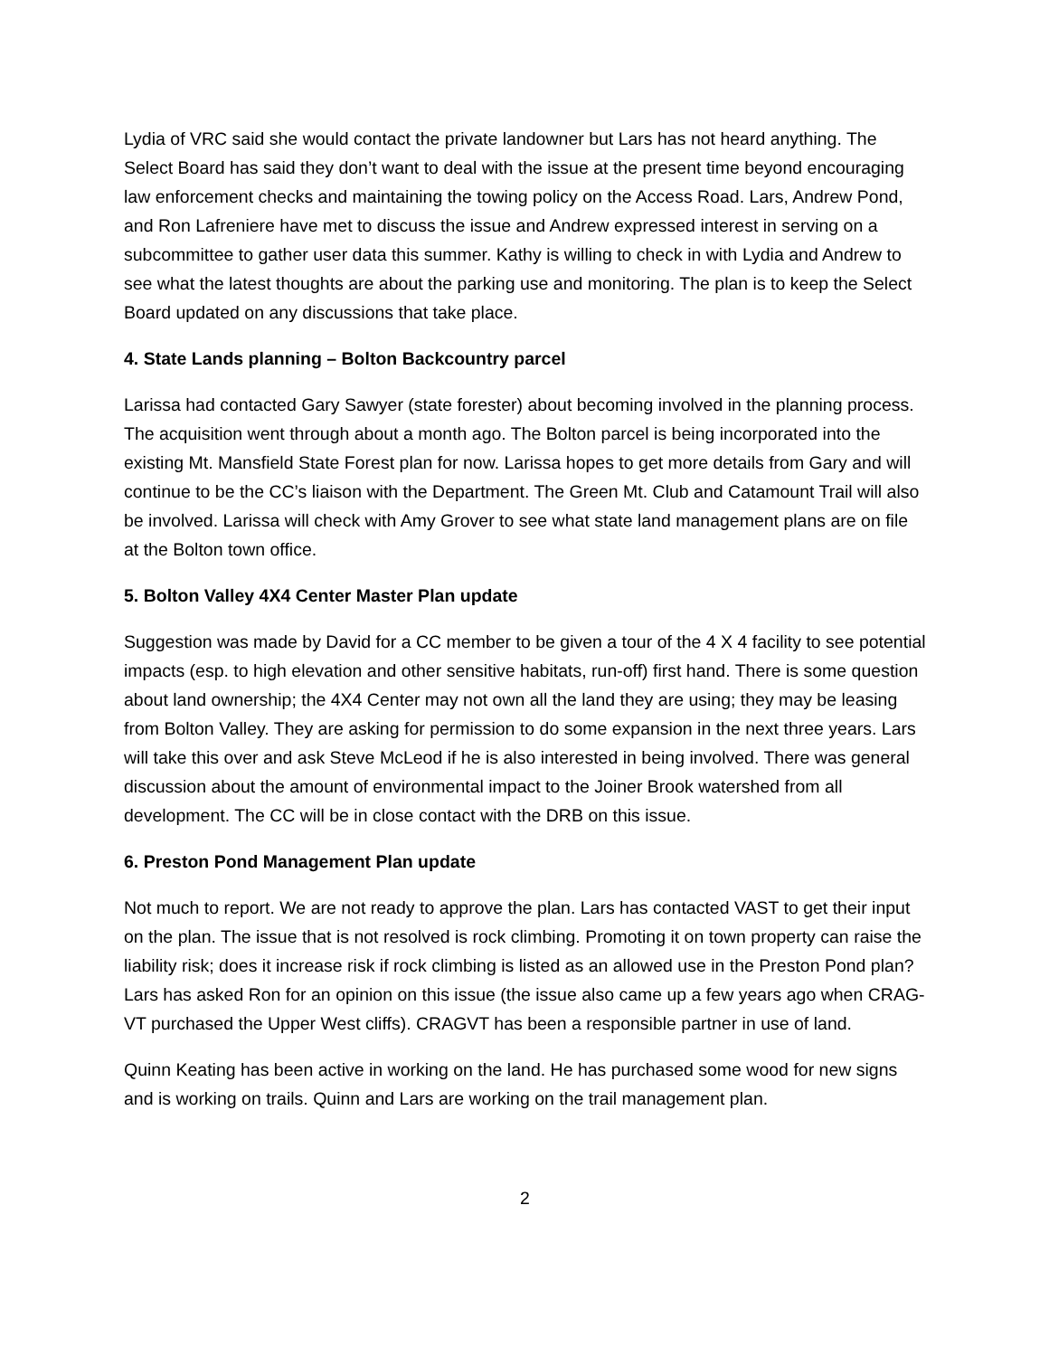Lydia of VRC said she would contact the private landowner but Lars has not heard anything. The Select Board has said they don’t want to deal with the issue at the present time beyond encouraging law enforcement checks and maintaining the towing policy on the Access Road. Lars, Andrew Pond, and Ron Lafreniere have met to discuss the issue and Andrew expressed interest in serving on a subcommittee to gather user data this summer. Kathy is willing to check in with Lydia and Andrew to see what the latest thoughts are about the parking use and monitoring. The plan is to keep the Select Board updated on any discussions that take place.
4. State Lands planning – Bolton Backcountry parcel
Larissa had contacted Gary Sawyer (state forester) about becoming involved in the planning process. The acquisition went through about a month ago. The Bolton parcel is being incorporated into the existing Mt. Mansfield State Forest plan for now. Larissa hopes to get more details from Gary and will continue to be the CC’s liaison with the Department. The Green Mt. Club and Catamount Trail will also be involved. Larissa will check with Amy Grover to see what state land management plans are on file at the Bolton town office.
5. Bolton Valley 4X4 Center Master Plan update
Suggestion was made by David for a CC member to be given a tour of the 4 X 4 facility to see potential impacts (esp. to high elevation and other sensitive habitats, run-off) first hand. There is some question about land ownership; the 4X4 Center may not own all the land they are using; they may be leasing from Bolton Valley. They are asking for permission to do some expansion in the next three years. Lars will take this over and ask Steve McLeod if he is also interested in being involved. There was general discussion about the amount of environmental impact to the Joiner Brook watershed from all development. The CC will be in close contact with the DRB on this issue.
6. Preston Pond Management Plan update
Not much to report. We are not ready to approve the plan. Lars has contacted VAST to get their input on the plan. The issue that is not resolved is rock climbing. Promoting it on town property can raise the liability risk; does it increase risk if rock climbing is listed as an allowed use in the Preston Pond plan? Lars has asked Ron for an opinion on this issue (the issue also came up a few years ago when CRAG-VT purchased the Upper West cliffs). CRAGVT has been a responsible partner in use of land.
Quinn Keating has been active in working on the land. He has purchased some wood for new signs and is working on trails. Quinn and Lars are working on the trail management plan.
2